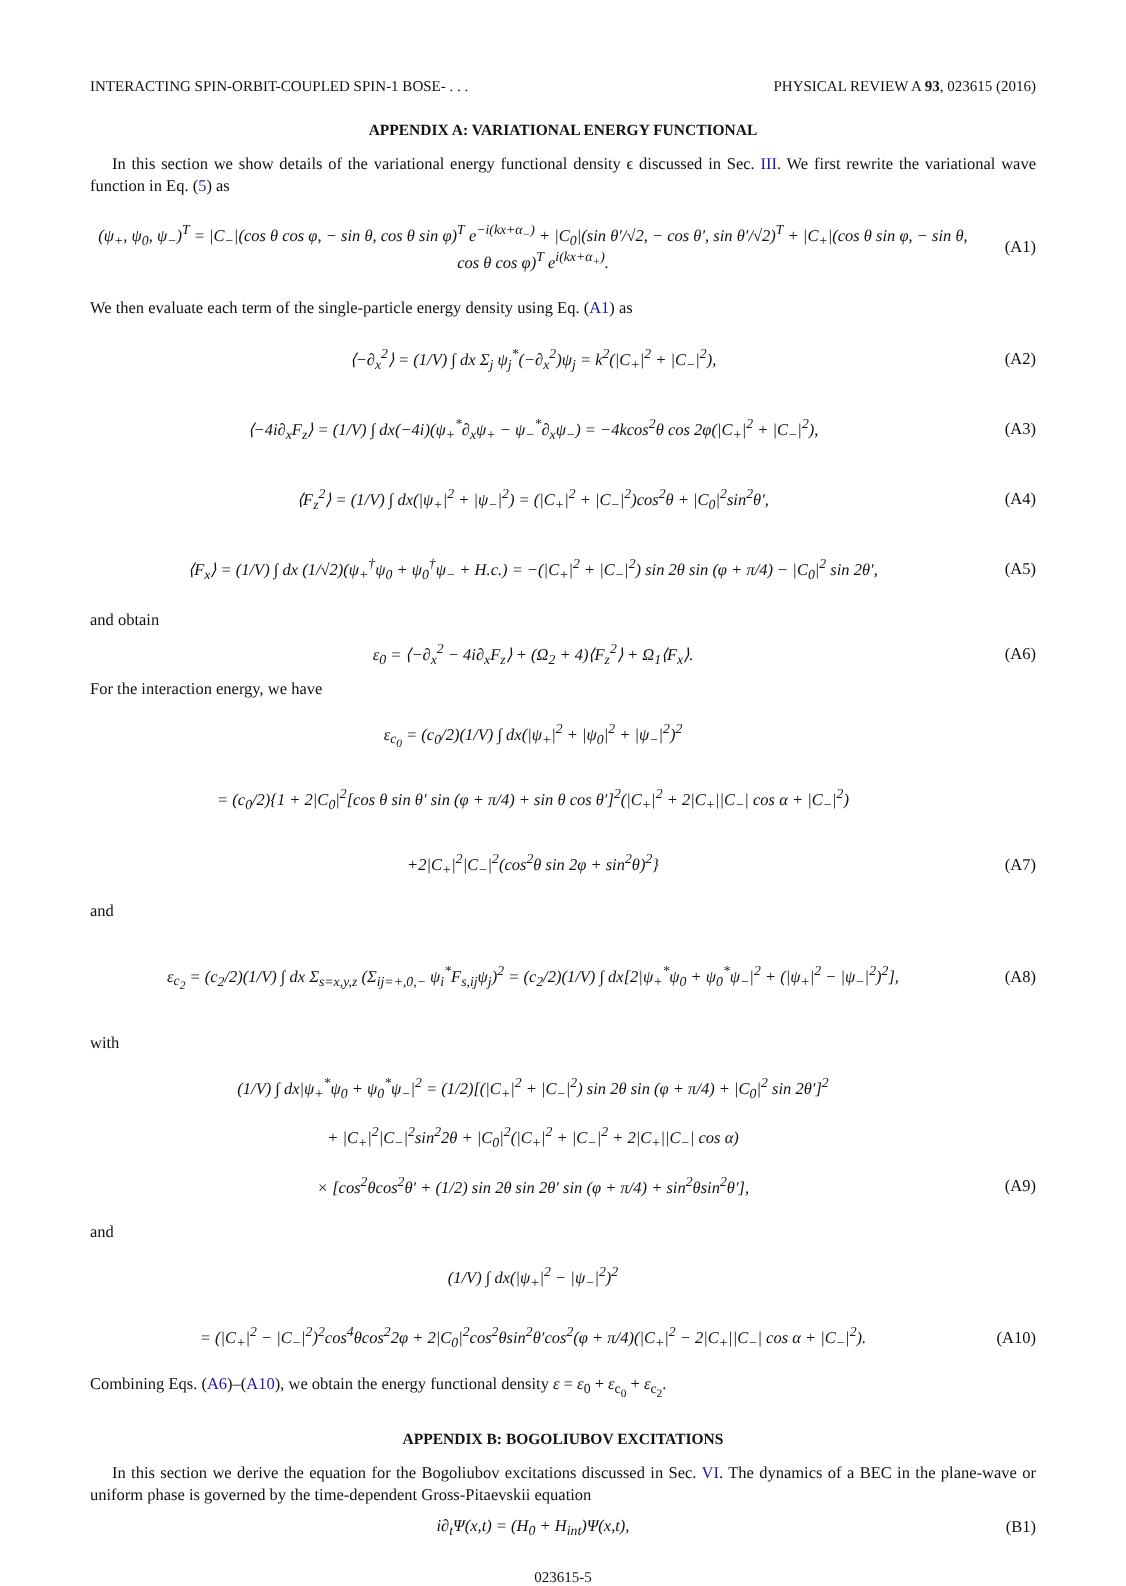INTERACTING SPIN-ORBIT-COUPLED SPIN-1 BOSE- . . . PHYSICAL REVIEW A 93, 023615 (2016)
APPENDIX A: VARIATIONAL ENERGY FUNCTIONAL
In this section we show details of the variational energy functional density ϵ discussed in Sec. III. We first rewrite the variational wave function in Eq. (5) as
(ψ<sub>+</sub>, ψ<sub>0</sub>, ψ<sub>−</sub>)<sup>T</sup> = |C<sub>−</sub>|(cos θ cos φ, − sin θ, cos θ sin φ)<sup>T</sup> e<sup>−i(kx+α<sub>−</sub>)</sup> + |C<sub>0</sub>|(sin θ′/√2, − cos θ′, sin θ′/√2)<sup>T</sup> + |C<sub>+</sub>|(cos θ sin φ, − sin θ, cos θ cos φ)<sup>T</sup> e<sup>i(kx+α<sub>+</sub>)</sup>. (A1)
We then evaluate each term of the single-particle energy density using Eq. (A1) as
⟨−∂<sub>x</sub><sup>2</sup>⟩ = (1/V) ∫ dx Σ<sub>j</sub> ψ<sub>j</sub><sup>*</sup>(−∂<sub>x</sub><sup>2</sup>)ψ<sub>j</sub> = k<sup>2</sup>(|C<sub>+</sub>|<sup>2</sup> + |C<sub>−</sub>|<sup>2</sup>), (A2)
⟨−4i∂<sub>x</sub>F<sub>z</sub>⟩ = (1/V) ∫ dx(−4i)(ψ<sub>+</sub><sup>*</sup>∂<sub>x</sub>ψ<sub>+</sub> − ψ<sub>−</sub><sup>*</sup>∂<sub>x</sub>ψ<sub>−</sub>) = −4kcos<sup>2</sup>θ cos 2φ(|C<sub>+</sub>|<sup>2</sup> + |C<sub>−</sub>|<sup>2</sup>), (A3)
⟨F<sub>z</sub><sup>2</sup>⟩ = (1/V) ∫ dx(|ψ<sub>+</sub>|<sup>2</sup> + |ψ<sub>−</sub>|<sup>2</sup>) = (|C<sub>+</sub>|<sup>2</sup> + |C<sub>−</sub>|<sup>2</sup>)cos<sup>2</sup>θ + |C<sub>0</sub>|<sup>2</sup>sin<sup>2</sup>θ′, (A4)
⟨F<sub>x</sub>⟩ = (1/V) ∫ dx (1/√2)(ψ<sub>+</sub><sup>†</sup>ψ<sub>0</sub> + ψ<sub>0</sub><sup>†</sup>ψ<sub>−</sub> + H.c.) = −(|C<sub>+</sub>|<sup>2</sup> + |C<sub>−</sub>|<sup>2</sup>) sin 2θ sin (φ + π/4) − |C<sub>0</sub>|<sup>2</sup> sin 2θ′, (A5)
and obtain
ε<sub>0</sub> = ⟨−∂<sub>x</sub><sup>2</sup> − 4i∂<sub>x</sub>F<sub>z</sub>⟩ + (Ω<sub>2</sub> + 4)⟨F<sub>z</sub><sup>2</sup>⟩ + Ω<sub>1</sub>⟨F<sub>x</sub>⟩. (A6)
For the interaction energy, we have
ε<sub>c<sub>0</sub></sub> = (c<sub>0</sub>/2)(1/V) ∫ dx(|ψ<sub>+</sub>|<sup>2</sup> + |ψ<sub>0</sub>|<sup>2</sup> + |ψ<sub>−</sub>|<sup>2</sup>)<sup>2</sup>
= (c<sub>0</sub>/2){1 + 2|C<sub>0</sub>|<sup>2</sup>[cos θ sin θ′ sin (φ + π/4) + sin θ cos θ′]<sup>2</sup>(|C<sub>+</sub>|<sup>2</sup> + 2|C<sub>+</sub>||C<sub>−</sub>| cos α + |C<sub>−</sub>|<sup>2</sup>)
+2|C<sub>+</sub>|<sup>2</sup>|C<sub>−</sub>|<sup>2</sup>(cos<sup>2</sup>θ sin 2φ + sin<sup>2</sup>θ)<sup>2</sup>} (A7)
and
ε<sub>c<sub>2</sub></sub> = (c<sub>2</sub>/2)(1/V) ∫ dx Σ<sub>s=x,y,z</sub> (Σ<sub>ij=+,0,−</sub> ψ<sub>i</sub><sup>*</sup>F<sub>s,ij</sub>ψ<sub>j</sub>)<sup>2</sup> = (c<sub>2</sub>/2)(1/V) ∫ dx[2|ψ<sub>+</sub><sup>*</sup>ψ<sub>0</sub> + ψ<sub>0</sub><sup>*</sup>ψ<sub>−</sub>|<sup>2</sup> + (|ψ<sub>+</sub>|<sup>2</sup> − |ψ<sub>−</sub>|<sup>2</sup>)<sup>2</sup>], (A8)
with
(1/V) ∫ dx|ψ<sub>+</sub><sup>*</sup>ψ<sub>0</sub> + ψ<sub>0</sub><sup>*</sup>ψ<sub>−</sub>|<sup>2</sup> = (1/2)[(|C<sub>+</sub>|<sup>2</sup> + |C<sub>−</sub>|<sup>2</sup>) sin 2θ sin (φ + π/4) + |C<sub>0</sub>|<sup>2</sup> sin 2θ′]<sup>2</sup>
+ |C<sub>+</sub>|<sup>2</sup>|C<sub>−</sub>|<sup>2</sup>sin<sup>2</sup>2θ + |C<sub>0</sub>|<sup>2</sup>(|C<sub>+</sub>|<sup>2</sup> + |C<sub>−</sub>|<sup>2</sup> + 2|C<sub>+</sub>||C<sub>−</sub>| cos α)
× [cos<sup>2</sup>θcos<sup>2</sup>θ′ + (1/2) sin 2θ sin 2θ′ sin (φ + π/4) + sin<sup>2</sup>θsin<sup>2</sup>θ′], (A9)
and
(1/V) ∫ dx(|ψ<sub>+</sub>|<sup>2</sup> − |ψ<sub>−</sub>|<sup>2</sup>)<sup>2</sup>
= (|C<sub>+</sub>|<sup>2</sup> − |C<sub>−</sub>|<sup>2</sup>)<sup>2</sup>cos<sup>4</sup>θcos<sup>2</sup>2φ + 2|C<sub>0</sub>|<sup>2</sup>cos<sup>2</sup>θsin<sup>2</sup>θ′cos<sup>2</sup>(φ + π/4)(|C<sub>+</sub>|<sup>2</sup> − 2|C<sub>+</sub>||C<sub>−</sub>| cos α + |C<sub>−</sub>|<sup>2</sup>). (A10)
Combining Eqs. (A6)–(A10), we obtain the energy functional density ε = ε<sub>0</sub> + ε<sub>c<sub>0</sub></sub> + ε<sub>c<sub>2</sub></sub>.
APPENDIX B: BOGOLIUBOV EXCITATIONS
In this section we derive the equation for the Bogoliubov excitations discussed in Sec. VI. The dynamics of a BEC in the plane-wave or uniform phase is governed by the time-dependent Gross-Pitaevskii equation
i∂<sub>t</sub>Ψ(x,t) = (H<sub>0</sub> + H<sub>int</sub>)Ψ(x,t), (B1)
023615-5